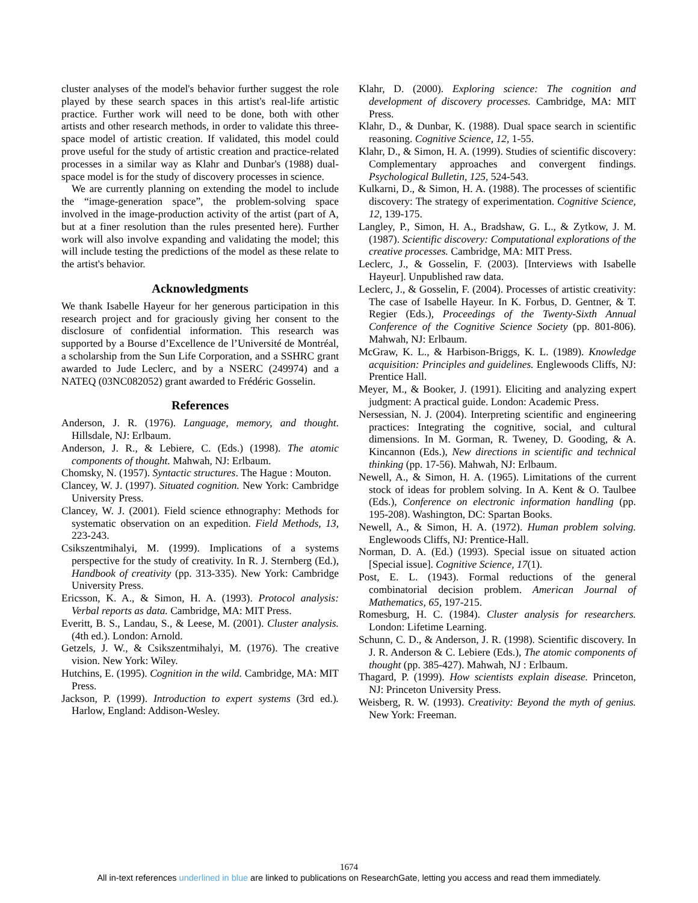cluster analyses of the model's behavior further suggest the role played by these search spaces in this artist's real-life artistic practice. Further work will need to be done, both with other artists and other research methods, in order to validate this three-space model of artistic creation. If validated, this model could prove useful for the study of artistic creation and practice-related processes in a similar way as Klahr and Dunbar's (1988) dual-space model is for the study of discovery processes in science.
We are currently planning on extending the model to include the “image-generation space”, the problem-solving space involved in the image-production activity of the artist (part of A, but at a finer resolution than the rules presented here). Further work will also involve expanding and validating the model; this will include testing the predictions of the model as these relate to the artist's behavior.
Acknowledgments
We thank Isabelle Hayeur for her generous participation in this research project and for graciously giving her consent to the disclosure of confidential information. This research was supported by a Bourse d’Excellence de l’Université de Montréal, a scholarship from the Sun Life Corporation, and a SSHRC grant awarded to Jude Leclerc, and by a NSERC (249974) and a NATEQ (03NC082052) grant awarded to Frédéric Gosselin.
References
Anderson, J. R. (1976). Language, memory, and thought. Hillsdale, NJ: Erlbaum.
Anderson, J. R., & Lebiere, C. (Eds.) (1998). The atomic components of thought. Mahwah, NJ: Erlbaum.
Chomsky, N. (1957). Syntactic structures. The Hague : Mouton.
Clancey, W. J. (1997). Situated cognition. New York: Cambridge University Press.
Clancey, W. J. (2001). Field science ethnography: Methods for systematic observation on an expedition. Field Methods, 13, 223-243.
Csikszentmihalyi, M. (1999). Implications of a systems perspective for the study of creativity. In R. J. Sternberg (Ed.), Handbook of creativity (pp. 313-335). New York: Cambridge University Press.
Ericsson, K. A., & Simon, H. A. (1993). Protocol analysis: Verbal reports as data. Cambridge, MA: MIT Press.
Everitt, B. S., Landau, S., & Leese, M. (2001). Cluster analysis. (4th ed.). London: Arnold.
Getzels, J. W., & Csikszentmihalyi, M. (1976). The creative vision. New York: Wiley.
Hutchins, E. (1995). Cognition in the wild. Cambridge, MA: MIT Press.
Jackson, P. (1999). Introduction to expert systems (3rd ed.). Harlow, England: Addison-Wesley.
Klahr, D. (2000). Exploring science: The cognition and development of discovery processes. Cambridge, MA: MIT Press.
Klahr, D., & Dunbar, K. (1988). Dual space search in scientific reasoning. Cognitive Science, 12, 1-55.
Klahr, D., & Simon, H. A. (1999). Studies of scientific discovery: Complementary approaches and convergent findings. Psychological Bulletin, 125, 524-543.
Kulkarni, D., & Simon, H. A. (1988). The processes of scientific discovery: The strategy of experimentation. Cognitive Science, 12, 139-175.
Langley, P., Simon, H. A., Bradshaw, G. L., & Zytkow, J. M. (1987). Scientific discovery: Computational explorations of the creative processes. Cambridge, MA: MIT Press.
Leclerc, J., & Gosselin, F. (2003). [Interviews with Isabelle Hayeur]. Unpublished raw data.
Leclerc, J., & Gosselin, F. (2004). Processes of artistic creativity: The case of Isabelle Hayeur. In K. Forbus, D. Gentner, & T. Regier (Eds.), Proceedings of the Twenty-Sixth Annual Conference of the Cognitive Science Society (pp. 801-806). Mahwah, NJ: Erlbaum.
McGraw, K. L., & Harbison-Briggs, K. L. (1989). Knowledge acquisition: Principles and guidelines. Englewoods Cliffs, NJ: Prentice Hall.
Meyer, M., & Booker, J. (1991). Eliciting and analyzing expert judgment: A practical guide. London: Academic Press.
Nersessian, N. J. (2004). Interpreting scientific and engineering practices: Integrating the cognitive, social, and cultural dimensions. In M. Gorman, R. Tweney, D. Gooding, & A. Kincannon (Eds.), New directions in scientific and technical thinking (pp. 17-56). Mahwah, NJ: Erlbaum.
Newell, A., & Simon, H. A. (1965). Limitations of the current stock of ideas for problem solving. In A. Kent & O. Taulbee (Eds.), Conference on electronic information handling (pp. 195-208). Washington, DC: Spartan Books.
Newell, A., & Simon, H. A. (1972). Human problem solving. Englewoods Cliffs, NJ: Prentice-Hall.
Norman, D. A. (Ed.) (1993). Special issue on situated action [Special issue]. Cognitive Science, 17(1).
Post, E. L. (1943). Formal reductions of the general combinatorial decision problem. American Journal of Mathematics, 65, 197-215.
Romesburg, H. C. (1984). Cluster analysis for researchers. London: Lifetime Learning.
Schunn, C. D., & Anderson, J. R. (1998). Scientific discovery. In J. R. Anderson & C. Lebiere (Eds.), The atomic components of thought (pp. 385-427). Mahwah, NJ : Erlbaum.
Thagard, P. (1999). How scientists explain disease. Princeton, NJ: Princeton University Press.
Weisberg, R. W. (1993). Creativity: Beyond the myth of genius. New York: Freeman.
1674
All in-text references underlined in blue are linked to publications on ResearchGate, letting you access and read them immediately.